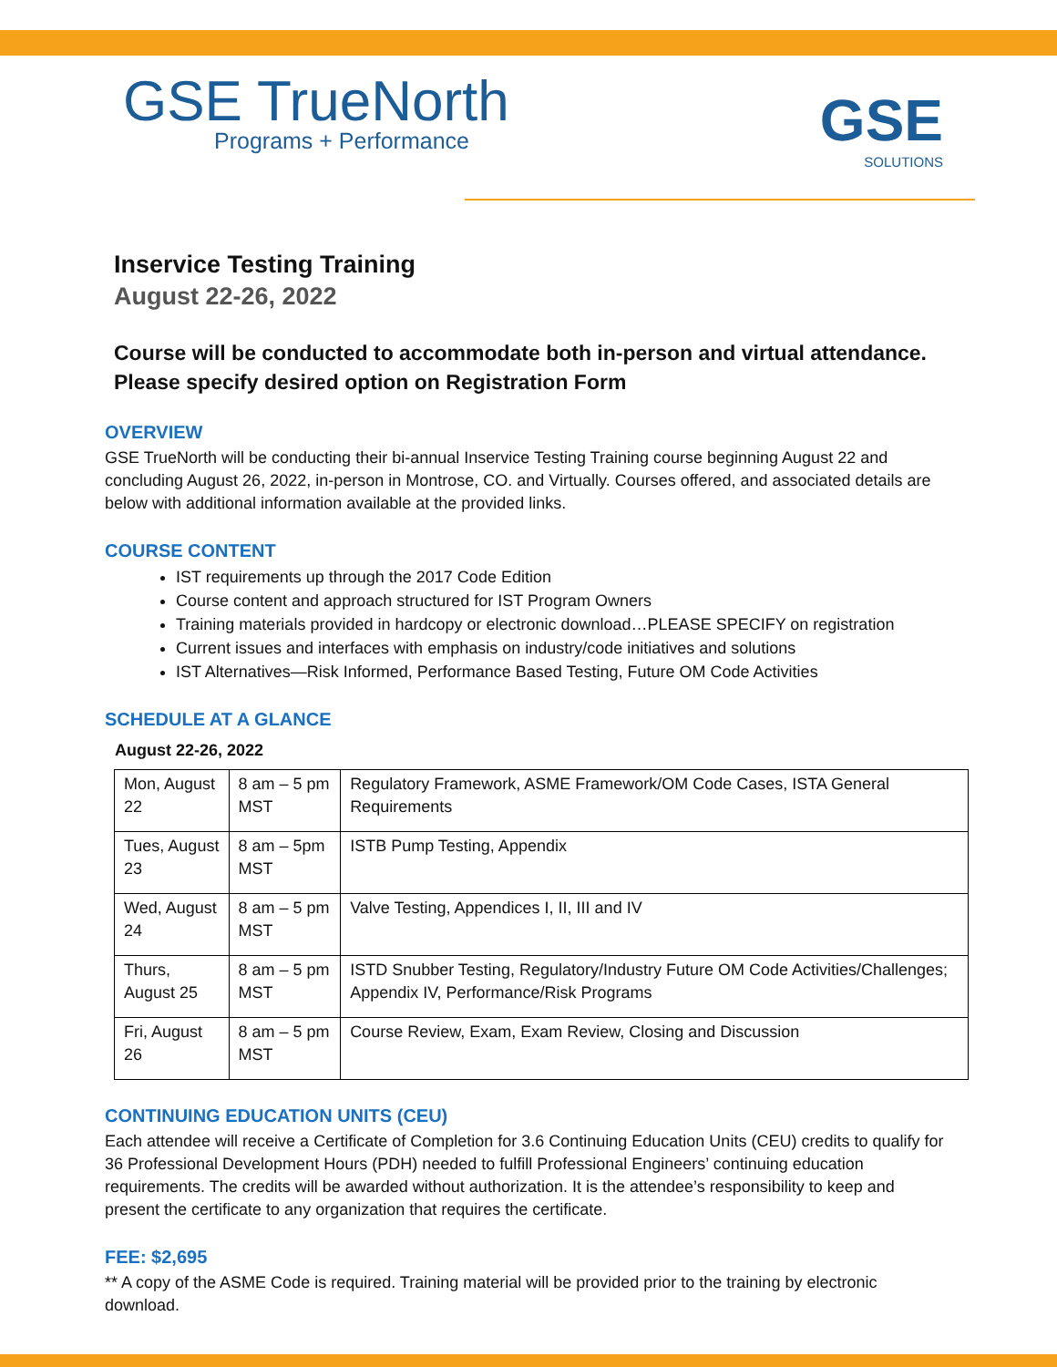GSE TrueNorth
Programs + Performance
GSE
SOLUTIONS
Inservice Testing Training
August 22-26, 2022
Course will be conducted to accommodate both in-person and virtual attendance. Please specify desired option on Registration Form
OVERVIEW
GSE TrueNorth will be conducting their bi-annual Inservice Testing Training course beginning August 22 and concluding August 26, 2022, in-person in Montrose, CO. and Virtually. Courses offered, and associated details are below with additional information available at the provided links.
COURSE CONTENT
IST requirements up through the 2017 Code Edition
Course content and approach structured for IST Program Owners
Training materials provided in hardcopy or electronic download…PLEASE SPECIFY on registration
Current issues and interfaces with emphasis on industry/code initiatives and solutions
IST Alternatives—Risk Informed, Performance Based Testing, Future OM Code Activities
SCHEDULE AT A GLANCE
August 22-26, 2022
| Mon, August 22 | 8 am – 5 pm MST | Regulatory Framework, ASME Framework/OM Code Cases, ISTA General Requirements |
| Tues, August 23 | 8 am – 5pm MST | ISTB Pump Testing, Appendix |
| Wed, August 24 | 8 am – 5 pm MST | Valve Testing, Appendices I, II, III and IV |
| Thurs, August 25 | 8 am – 5 pm MST | ISTD Snubber Testing, Regulatory/Industry Future OM Code Activities/Challenges; Appendix IV, Performance/Risk Programs |
| Fri, August 26 | 8 am – 5 pm MST | Course Review, Exam, Exam Review, Closing and Discussion |
CONTINUING EDUCATION UNITS (CEU)
Each attendee will receive a Certificate of Completion for 3.6 Continuing Education Units (CEU) credits to qualify for 36 Professional Development Hours (PDH) needed to fulfill Professional Engineers’ continuing education requirements. The credits will be awarded without authorization. It is the attendee’s responsibility to keep and present the certificate to any organization that requires the certificate.
FEE: $2,695
** A copy of the ASME Code is required. Training material will be provided prior to the training by electronic download.